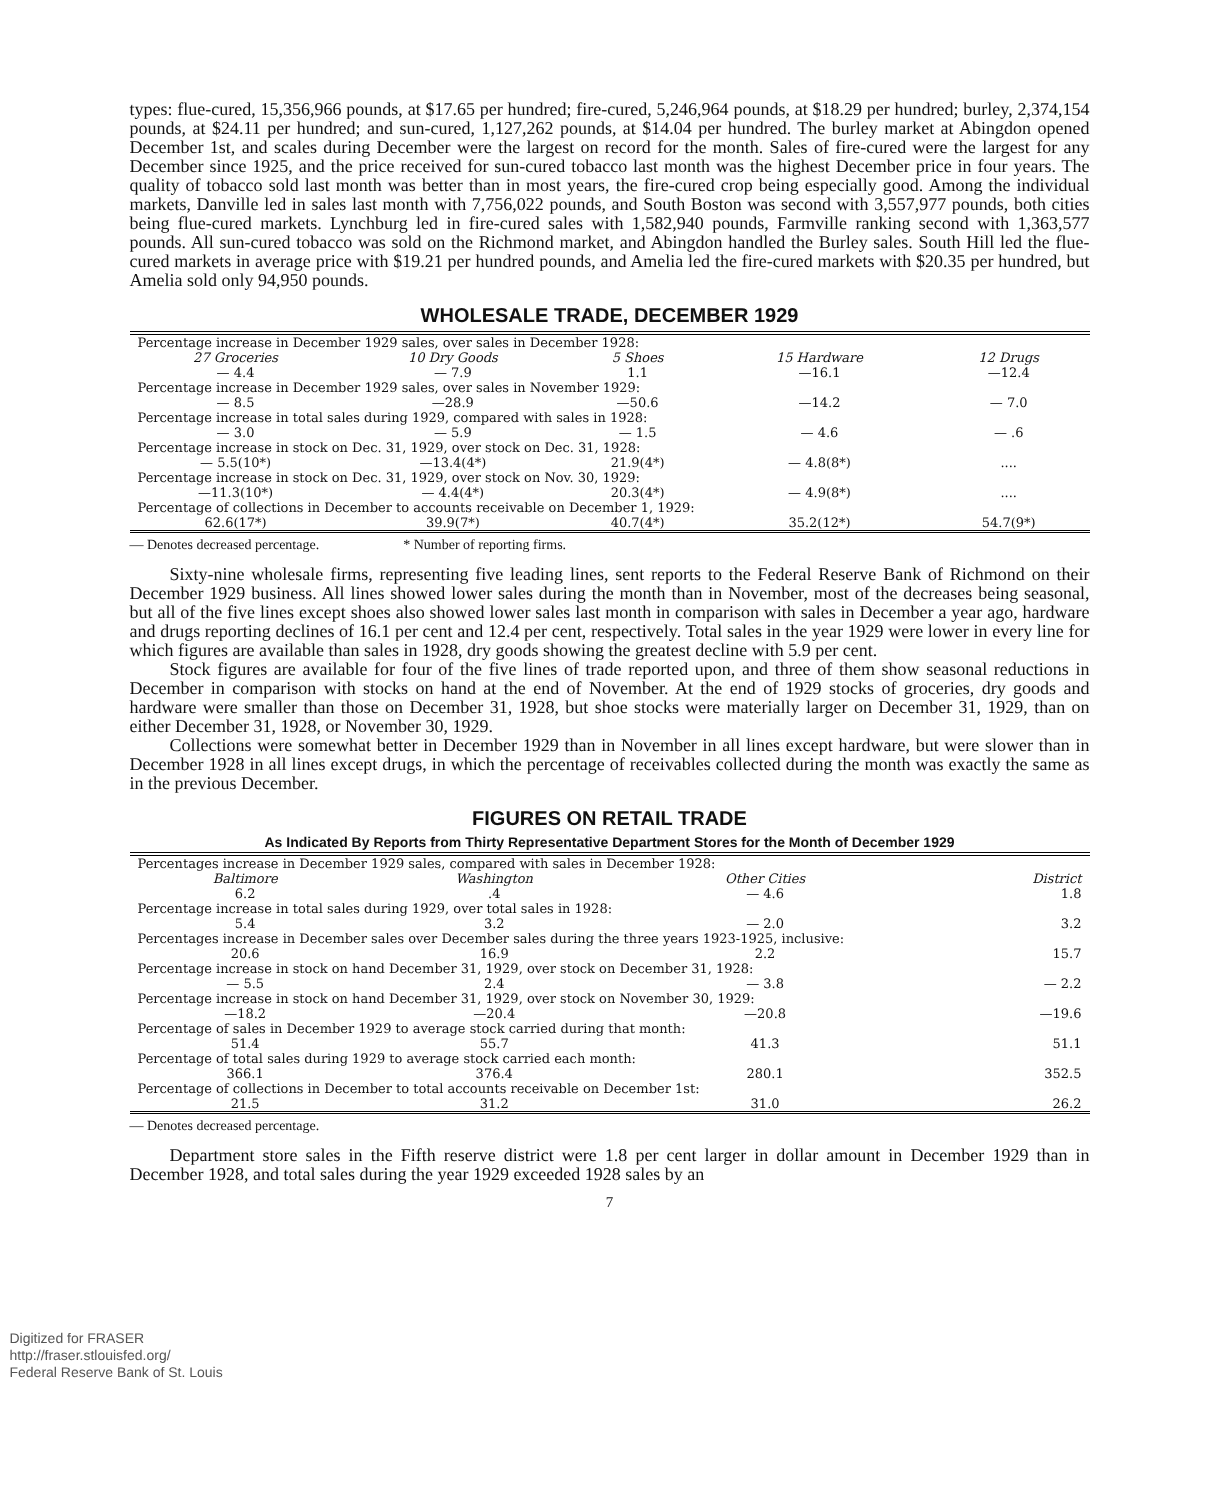types: flue-cured, 15,356,966 pounds, at $17.65 per hundred; fire-cured, 5,246,964 pounds, at $18.29 per hundred; burley, 2,374,154 pounds, at $24.11 per hundred; and sun-cured, 1,127,262 pounds, at $14.04 per hundred. The burley market at Abingdon opened December 1st, and scales during December were the largest on record for the month. Sales of fire-cured were the largest for any December since 1925, and the price received for sun-cured tobacco last month was the highest December price in four years. The quality of tobacco sold last month was better than in most years, the fire-cured crop being especially good. Among the individual markets, Danville led in sales last month with 7,756,022 pounds, and South Boston was second with 3,557,977 pounds, both cities being flue-cured markets. Lynchburg led in fire-cured sales with 1,582,940 pounds, Farmville ranking second with 1,363,577 pounds. All sun-cured tobacco was sold on the Richmond market, and Abingdon handled the Burley sales. South Hill led the flue-cured markets in average price with $19.21 per hundred pounds, and Amelia led the fire-cured markets with $20.35 per hundred, but Amelia sold only 94,950 pounds.
WHOLESALE TRADE, DECEMBER 1929
| Percentage increase in December 1929 sales, over sales in December 1928: | | | | |
| 27 Groceries | 10 Dry Goods | 5 Shoes | 15 Hardware | 12 Drugs |
| — 4.4 | — 7.9 | 1.1 | —16.1 | —12.4 |
| Percentage increase in December 1929 sales, over sales in November 1929: | | | | |
| — 8.5 | —28.9 | —50.6 | —14.2 | — 7.0 |
| Percentage increase in total sales during 1929, compared with sales in 1928: | | | | |
| — 3.0 | — 5.9 | — 1.5 | — 4.6 | — .6 |
| Percentage increase in stock on Dec. 31, 1929, over stock on Dec. 31, 1928: | | | | |
| — 5.5(10*) | —13.4(4*) | 21.9(4*) | — 4.8(8*) | .... |
| Percentage increase in stock on Dec. 31, 1929, over stock on Nov. 30, 1929: | | | | |
| —11.3(10*) | — 4.4(4*) | 20.3(4*) | — 4.9(8*) | .... |
| Percentage of collections in December to accounts receivable on December 1, 1929: | | | | |
| 62.6(17*) | 39.9(7*) | 40.7(4*) | 35.2(12*) | 54.7(9*) |
— Denotes decreased percentage. * Number of reporting firms.
Sixty-nine wholesale firms, representing five leading lines, sent reports to the Federal Reserve Bank of Richmond on their December 1929 business. All lines showed lower sales during the month than in November, most of the decreases being seasonal, but all of the five lines except shoes also showed lower sales last month in comparison with sales in December a year ago, hardware and drugs reporting declines of 16.1 per cent and 12.4 per cent, respectively. Total sales in the year 1929 were lower in every line for which figures are available than sales in 1928, dry goods showing the greatest decline with 5.9 per cent.
Stock figures are available for four of the five lines of trade reported upon, and three of them show seasonal reductions in December in comparison with stocks on hand at the end of November. At the end of 1929 stocks of groceries, dry goods and hardware were smaller than those on December 31, 1928, but shoe stocks were materially larger on December 31, 1929, than on either December 31, 1928, or November 30, 1929.
Collections were somewhat better in December 1929 than in November in all lines except hardware, but were slower than in December 1928 in all lines except drugs, in which the percentage of receivables collected during the month was exactly the same as in the previous December.
FIGURES ON RETAIL TRADE
As Indicated By Reports from Thirty Representative Department Stores for the Month of December 1929
| Percentages increase in December 1929 sales, compared with sales in December 1928: | | | |
| Baltimore | Washington | Other Cities | District |
| 6.2 | .4 | — 4.6 | 1.8 |
| Percentage increase in total sales during 1929, over total sales in 1928: | | | |
| 5.4 | 3.2 | — 2.0 | 3.2 |
| Percentages increase in December sales over December sales during the three years 1923-1925, inclusive: | | | |
| 20.6 | 16.9 | 2.2 | 15.7 |
| Percentage increase in stock on hand December 31, 1929, over stock on December 31, 1928: | | | |
| — 5.5 | 2.4 | — 3.8 | — 2.2 |
| Percentage increase in stock on hand December 31, 1929, over stock on November 30, 1929: | | | |
| —18.2 | —20.4 | —20.8 | —19.6 |
| Percentage of sales in December 1929 to average stock carried during that month: | | | |
| 51.4 | 55.7 | 41.3 | 51.1 |
| Percentage of total sales during 1929 to average stock carried each month: | | | |
| 366.1 | 376.4 | 280.1 | 352.5 |
| Percentage of collections in December to total accounts receivable on December 1st: | | | |
| 21.5 | 31.2 | 31.0 | 26.2 |
— Denotes decreased percentage.
Department store sales in the Fifth reserve district were 1.8 per cent larger in dollar amount in December 1929 than in December 1928, and total sales during the year 1929 exceeded 1928 sales by an
7
Digitized for FRASER
http://fraser.stlouisfed.org/
Federal Reserve Bank of St. Louis